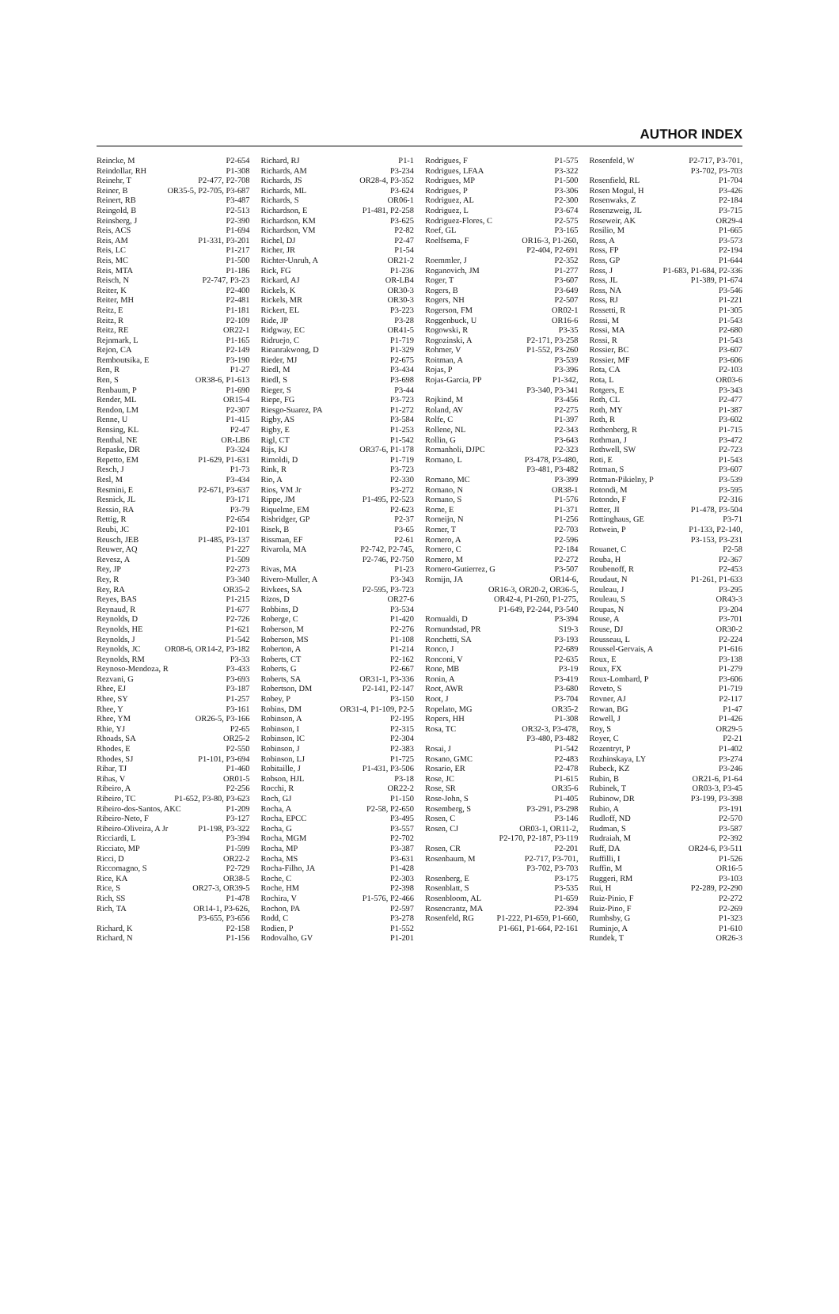AUTHOR INDEX
Reincke, M P2-654
Reindollar, RH P1-308
Reinehr, T P2-477, P2-708
Reiner, B OR35-5, P2-705, P3-687
Reinert, RB P3-487
Reingold, B P2-513
Reinsberg, J P2-390
Reis, ACS P1-694
Reis, AM P1-331, P3-201
Reis, LC P1-217
Reis, MC P1-500
Reis, MTA P1-186
Reisch, N P2-747, P3-23
Reiter, K P2-400
Reiter, MH P2-481
Reitz, E P1-181
Reitz, R P2-109
Reitz, RE OR22-1
Rejnmark, L P1-165
Rejon, CA P2-149
Remboutsika, E P3-190
Ren, R P1-27
Ren, S OR38-6, P1-613
Renbaum, P P1-690
Render, ML OR15-4
Rendon, LM P2-307
Renne, U P1-415
Rensing, KL P2-47
Renthal, NE OR-LB6
Repaske, DR P3-324
Repetto, EM P1-629, P1-631
Resch, J P1-73
Resl, M P3-434
Resmini, E P2-671, P3-637
Resnick, JL P3-171
Ressio, RA P3-79
Rettig, R P2-654
Reubi, JC P2-101
Reusch, JEB P1-485, P3-137
Reuwer, AQ P1-227
Revesz, A P1-509
Rey, JP P2-273
Rey, R P3-340
Rey, RA OR35-2
Reyes, BAS P1-215
Reynaud, R P1-677
Reynolds, D P2-726
Reynolds, HE P1-621
Reynolds, J P1-542
Reynolds, JC OR08-6, OR14-2, P3-182
Reynolds, RM P3-33
Reynoso-Mendoza, R P3-433
Rezvani, G P3-693
Rhee, EJ P3-187
Rhee, SY P1-257
Rhee, Y P3-161
Rhee, YM OR26-5, P3-166
Rhie, YJ P2-65
Rhoads, SA OR25-2
Rhodes, E P2-550
Rhodes, SJ P1-101, P3-694
Ribar, TJ P1-460
Ribas, V OR01-5
Ribeiro, A P2-256
Ribeiro, TC P1-652, P3-80, P3-623
Ribeiro-dos-Santos, AKC P1-209
Ribeiro-Neto, F P3-127
Ribeiro-Oliveira, A Jr P1-198, P3-322
Ricciardi, L P3-394
Ricciato, MP P1-599
Ricci, D OR22-2
Riccomagno, S P2-729
Rice, KA OR38-5
Rice, S OR27-3, OR39-5
Rich, SS P1-478
Rich, TA OR14-1, P3-626,
P3-655, P3-656
Richard, K P2-158
Richard, N P1-156
Richard, RJ P1-1
Richards, AM P3-234
Richards, JS OR28-4, P3-352
Richards, ML P3-624
Richards, S OR06-1
Richardson, E P1-481, P2-258
Richardson, KM P3-625
Richardson, VM P2-82
Richel, DJ P2-47
Richer, JR P1-54
Richter-Unruh, A OR21-2
Rick, FG P1-236
Rickard, AJ OR-LB4
Rickels, K OR30-3
Rickels, MR OR30-3
Rickert, EL P3-223
Ride, JP P3-28
Ridgway, EC OR41-5
Ridruejo, C P1-719
Rieanrakwong, D P1-329
Rieder, MJ P2-675
Riedl, M P3-434
Riedl, S P3-698
Rieger, S P3-44
Riepe, FG P3-723
Riesgo-Suarez, PA P1-272
Rigby, AS P3-584
Rigby, E P1-253
Rigl, CT P1-542
Rijs, KJ OR37-6, P1-178
Rimoldi, D P1-719
Rink, R P3-723
Rio, A P2-330
Rios, VM Jr P3-272
Rippe, JM P1-495, P2-523
Riquelme, EM P2-623
Risbridger, GP P2-37
Risek, B P3-65
Rissman, EF P2-61
Rivarola, MA P2-742, P2-745,
P2-746, P2-750
Rivas, MA P1-23
Rivero-Muller, A P3-343
Rivkees, SA P2-595, P3-723
Rizos, D OR27-6
Robbins, D P3-534
Roberge, C P1-420
Roberson, M P2-276
Roberson, MS P1-108
Roberton, A P1-214
Roberts, CT P2-162
Roberts, G P2-667
Roberts, SA OR31-1, P3-336
Robertson, DM P2-141, P2-147
Robey, P P3-150
Robins, DM OR31-4, P1-109, P2-5
Robinson, A P2-195
Robinson, I P2-315
Robinson, IC P2-304
Robinson, J P2-383
Robinson, LJ P1-725
Robitaille, J P1-431, P3-506
Robson, HJL P3-18
Rocchi, R OR22-2
Roch, GJ P1-150
Rocha, A P2-58, P2-650
Rocha, EPCC P3-495
Rocha, G P3-557
Rocha, MGM P2-702
Rocha, MP P3-387
Rocha, MS P3-631
Rocha-Filho, JA P1-428
Roche, C P2-303
Roche, HM P2-398
Rochira, V P1-576, P2-466
Rochon, PA P2-597
Rodd, C P3-278
Rodien, P P1-552
Rodovalho, GV P1-201
Rodrigues, F P1-575
Rodrigues, LFAA P3-322
Rodrigues, MP P1-500
Rodrigues, P P3-306
Rodriguez, AL P2-300
Rodriguez, L P3-674
Rodriguez-Flores, C P2-575
Roef, GL P3-165
Roelfsema, F OR16-3, P1-260,
P2-404, P2-691
Roemmler, J P2-352
Roganovich, JM P1-277
Roger, T P3-607
Rogers, B P3-649
Rogers, NH P2-507
Rogerson, FM OR02-1
Roggenbuck, U OR16-6
Rogowski, R P3-35
Rogozinski, A P2-171, P3-258
Rohmer, V P1-552, P3-260
Roitman, A P3-539
Rojas, P P3-396
Rojas-Garcia, PP P1-342,
P3-340, P3-341
Rojkind, M P3-456
Roland, AV P2-275
Rolfe, C P1-397
Rollene, NL P2-343
Rollin, G P3-643
Romanholi, DJPC P2-323
Romano, L P3-478, P3-480,
P3-481, P3-482
Romano, MC P3-399
Romano, N OR38-1
Romano, S P1-576
Rome, E P1-371
Romeijn, N P1-256
Romer, T P2-703
Romero, A P2-596
Romero, C P2-184
Romero, M P2-272
Romero-Gutierrez, G P3-507
Romijn, JA OR14-6,
OR16-3, OR20-2, OR36-5,
OR42-4, P1-260, P1-275,
P1-649, P2-244, P3-540
Romualdi, D P3-394
Romundstad, PR S19-3
Ronchetti, SA P3-193
Ronco, J P2-689
Ronconi, V P2-635
Rone, MB P3-19
Ronin, A P3-419
Root, AWR P3-680
Root, J P3-704
Ropelato, MG OR35-2
Ropers, HH P1-308
Rosa, TC OR32-3, P3-478,
P3-480, P3-482
Rosai, J P1-542
Rosano, GMC P2-483
Rosario, ER P2-478
Rose, JC P1-615
Rose, SR OR35-6
Rose-John, S P1-405
Rosemberg, S P3-291, P3-298
Rosen, C P3-146
Rosen, CJ OR03-1, OR11-2,
P2-170, P2-187, P3-119
Rosen, CR P2-201
Rosenbaum, M P2-717, P3-701,
P3-702, P3-703
Rosenberg, E P3-175
Rosenblatt, S P3-535
Rosenbloom, AL P1-659
Rosencrantz, MA P2-394
Rosenfeld, RG P1-222, P1-659, P1-660,
P1-661, P1-664, P2-161
Rosenfeld, W P2-717, P3-701,
P3-702, P3-703
Rosenfield, RL P1-704
Rosen Mogul, H P3-426
Rosenwaks, Z P2-184
Rosenzweig, JL P3-715
Roseweir, AK OR29-4
Rosilio, M P1-665
Ross, A P3-573
Ross, FP P2-194
Ross, GP P1-644
Ross, J P1-683, P1-684, P2-336
Ross, JL P1-389, P1-674
Ross, NA P3-546
Ross, RJ P1-221
Rossetti, R P1-305
Rossi, M P1-543
Rossi, MA P2-680
Rossi, R P1-543
Rossier, BC P3-607
Rossier, MF P3-606
Rota, CA P2-103
Rota, L OR03-6
Rotgers, E P3-343
Roth, CL P2-477
Roth, MY P1-387
Roth, R P3-602
Rothenberg, R P1-715
Rothman, J P3-472
Rothwell, SW P2-723
Roti, E P1-543
Rotman, S P3-607
Rotman-Pikielny, P P3-539
Rotondi, M P3-595
Rotondo, F P2-316
Rotter, JI P1-478, P3-504
Rottinghaus, GE P3-71
Rotwein, P P1-133, P2-140,
P3-153, P3-231
Rouanet, C P2-58
Rouba, H P2-367
Roubenoff, R P2-453
Roudaut, N P1-261, P1-633
Rouleau, J P3-295
Rouleau, S OR43-3
Roupas, N P3-204
Rouse, A P3-701
Rouse, DJ OR30-2
Rousseau, L P2-224
Roussel-Gervais, A P1-616
Roux, E P3-138
Roux, FX P1-279
Roux-Lombard, P P3-606
Roveto, S P1-719
Rovner, AJ P2-117
Rowan, BG P1-47
Rowell, J P1-426
Roy, S OR29-5
Royer, C P2-21
Rozentryt, P P1-402
Rozhinskaya, LY P3-274
Rubeck, KZ P3-246
Rubin, B OR21-6, P1-64
Rubinek, T OR03-3, P3-45
Rubinow, DR P3-199, P3-398
Rubio, A P3-191
Rudloff, ND P2-570
Rudman, S P3-587
Rudraiah, M P2-392
Ruff, DA OR24-6, P3-511
Ruffilli, I P1-526
Ruffin, M OR16-5
Ruggeri, RM P3-103
Rui, H P2-289, P2-290
Ruiz-Pinio, F P2-272
Ruiz-Pino, F P2-269
Rumbsby, G P1-323
Ruminjo, A P1-610
Rundek, T OR26-3